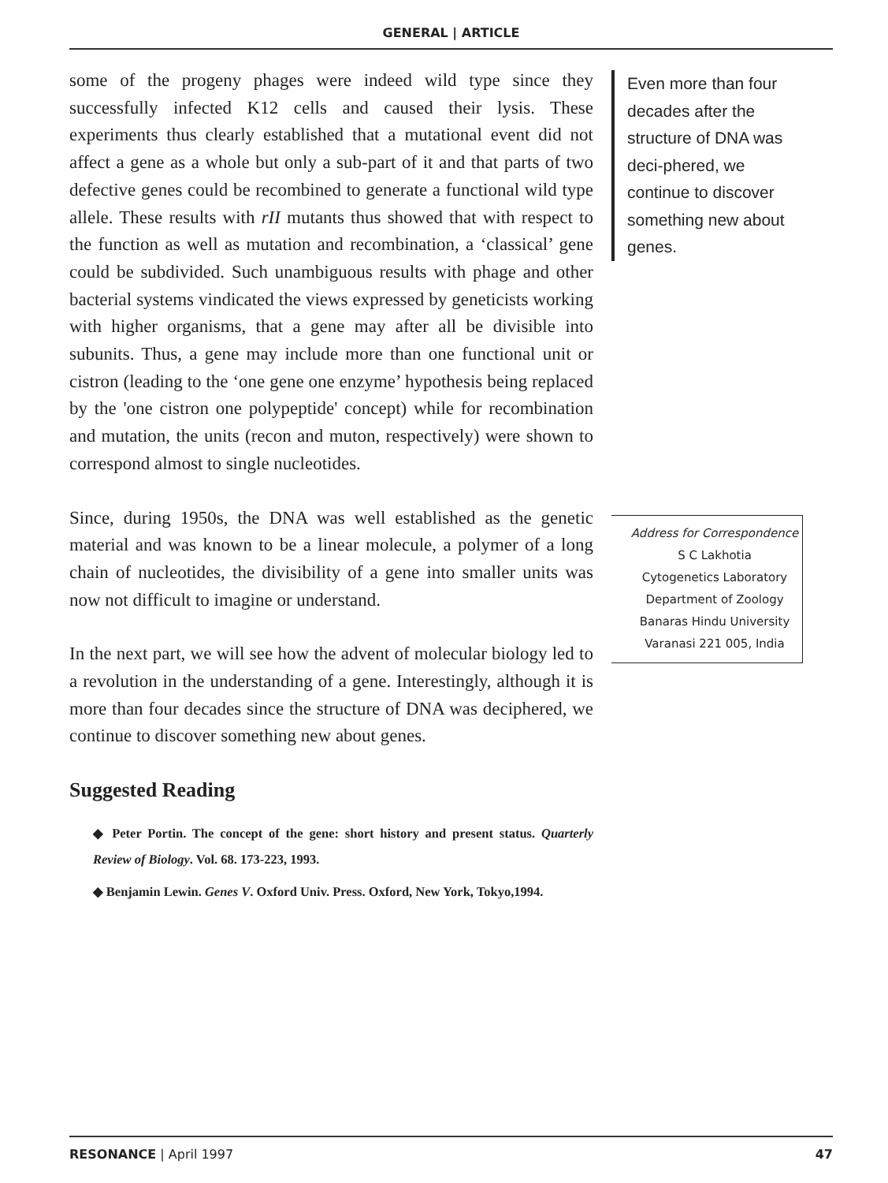GENERAL | ARTICLE
some of the progeny phages were indeed wild type since they successfully infected K12 cells and caused their lysis. These experiments thus clearly established that a mutational event did not affect a gene as a whole but only a sub-part of it and that parts of two defective genes could be recombined to generate a functional wild type allele. These results with rII mutants thus showed that with respect to the function as well as mutation and recombination, a ‘classical’ gene could be subdivided. Such unambiguous results with phage and other bacterial systems vindicated the views expressed by geneticists working with higher organisms, that a gene may after all be divisible into subunits. Thus, a gene may include more than one functional unit or cistron (leading to the ‘one gene one enzyme’ hypothesis being replaced by the 'one cistron one polypeptide' concept) while for recombination and mutation, the units (recon and muton, respectively) were shown to correspond almost to single nucleotides.
Since, during 1950s, the DNA was well established as the genetic material and was known to be a linear molecule, a polymer of a long chain of nucleotides, the divisibility of a gene into smaller units was now not difficult to imagine or understand.
In the next part, we will see how the advent of molecular biology led to a revolution in the understanding of a gene. Interestingly, although it is more than four decades since the structure of DNA was deciphered, we continue to discover something new about genes.
Suggested Reading
◆ Peter Portin. The concept of the gene: short history and present status. Quarterly Review of Biology. Vol. 68. 173-223, 1993.
◆ Benjamin Lewin. Genes V. Oxford Univ. Press. Oxford, New York, Tokyo,1994.
Even more than four decades after the structure of DNA was deci-phered, we continue to discover something new about genes.
Address for Correspondence
S C Lakhotia
Cytogenetics Laboratory
Department of Zoology
Banaras Hindu University
Varanasi 221 005, India
RESONANCE | April 1997 47